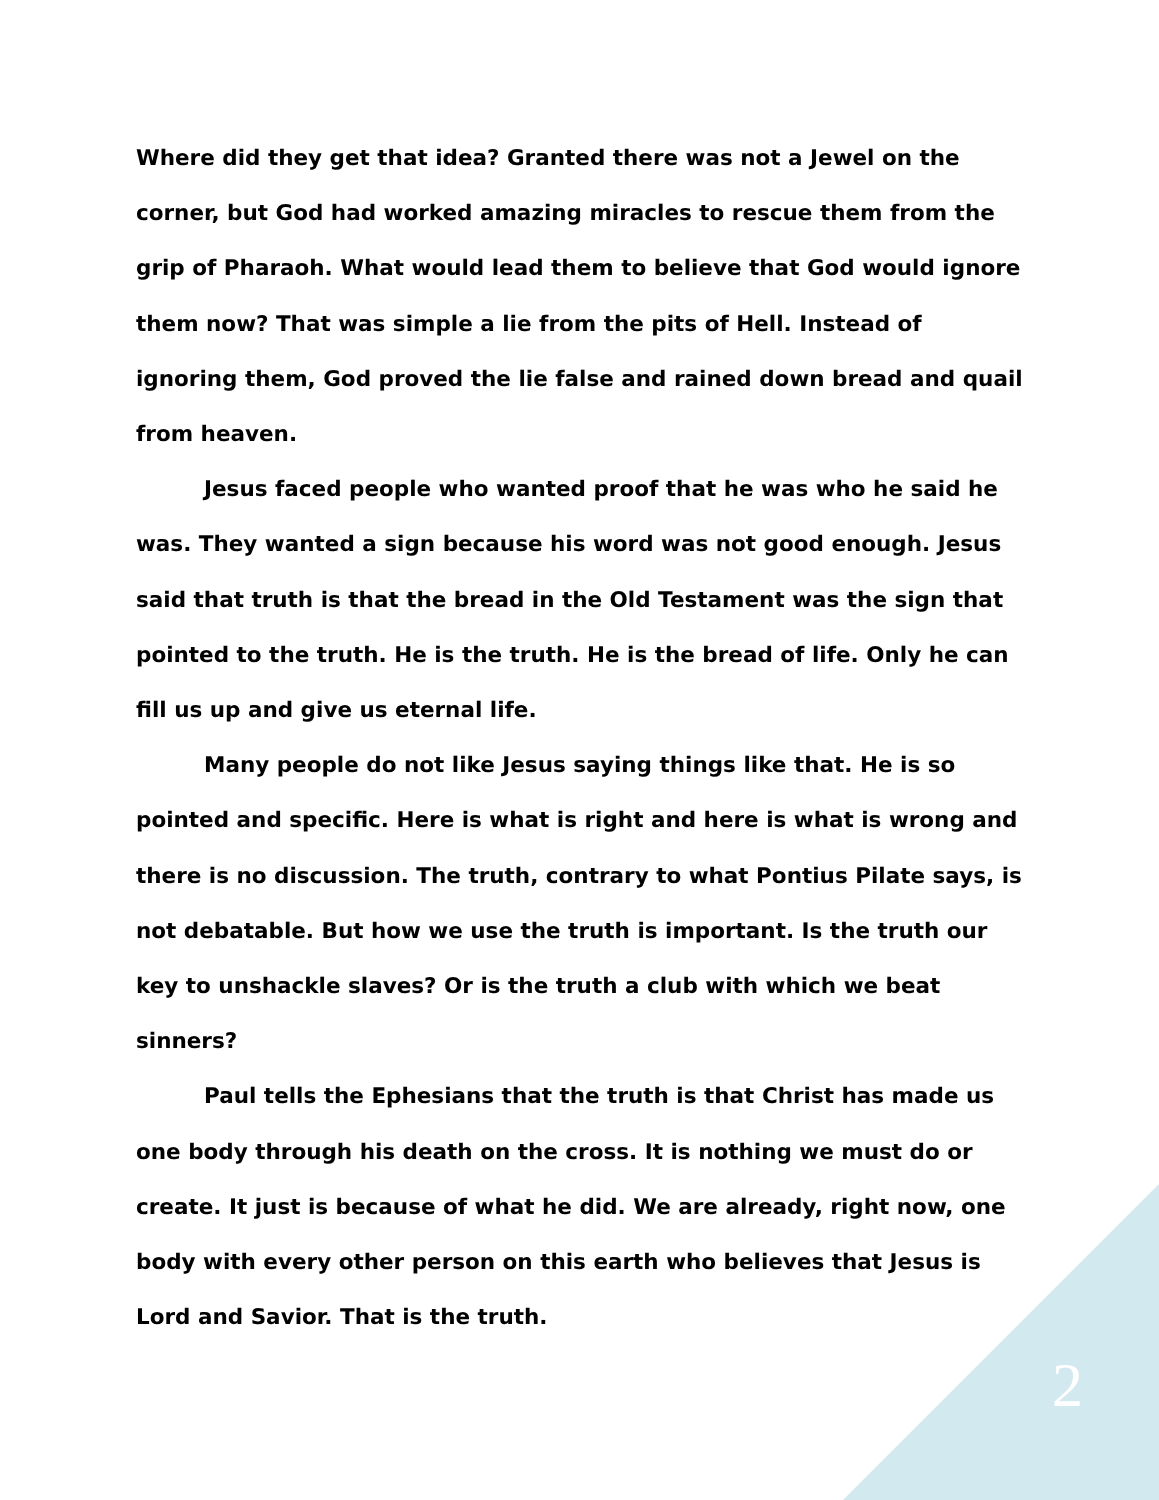Where did they get that idea? Granted there was not a Jewel on the corner, but God had worked amazing miracles to rescue them from the grip of Pharaoh. What would lead them to believe that God would ignore them now? That was simple a lie from the pits of Hell. Instead of ignoring them, God proved the lie false and rained down bread and quail from heaven.
Jesus faced people who wanted proof that he was who he said he was. They wanted a sign because his word was not good enough. Jesus said that truth is that the bread in the Old Testament was the sign that pointed to the truth. He is the truth. He is the bread of life. Only he can fill us up and give us eternal life.
Many people do not like Jesus saying things like that. He is so pointed and specific. Here is what is right and here is what is wrong and there is no discussion. The truth, contrary to what Pontius Pilate says, is not debatable. But how we use the truth is important. Is the truth our key to unshackle slaves? Or is the truth a club with which we beat sinners?
Paul tells the Ephesians that the truth is that Christ has made us one body through his death on the cross. It is nothing we must do or create. It just is because of what he did. We are already, right now, one body with every other person on this earth who believes that Jesus is Lord and Savior. That is the truth.
2